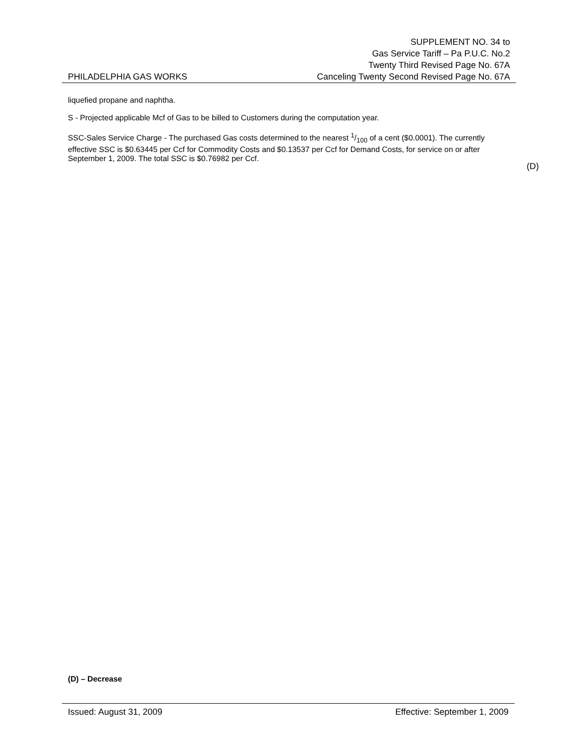SUPPLEMENT NO. 34 to
Gas Service Tariff – Pa P.U.C. No.2
Twenty Third Revised Page No. 67A
PHILADELPHIA GAS WORKS Canceling Twenty Second Revised Page No. 67A
liquefied propane and naphtha.
S - Projected applicable Mcf of Gas to be billed to Customers during the computation year.
SSC-Sales Service Charge - The purchased Gas costs determined to the nearest 1/100 of a cent ($0.0001). The currently effective SSC is $0.63445 per Ccf for Commodity Costs and $0.13537 per Ccf for Demand Costs, for service on or after September 1, 2009. The total SSC is $0.76982 per Ccf.
(D)
(D) – Decrease
Issued: August 31, 2009 Effective: September 1, 2009